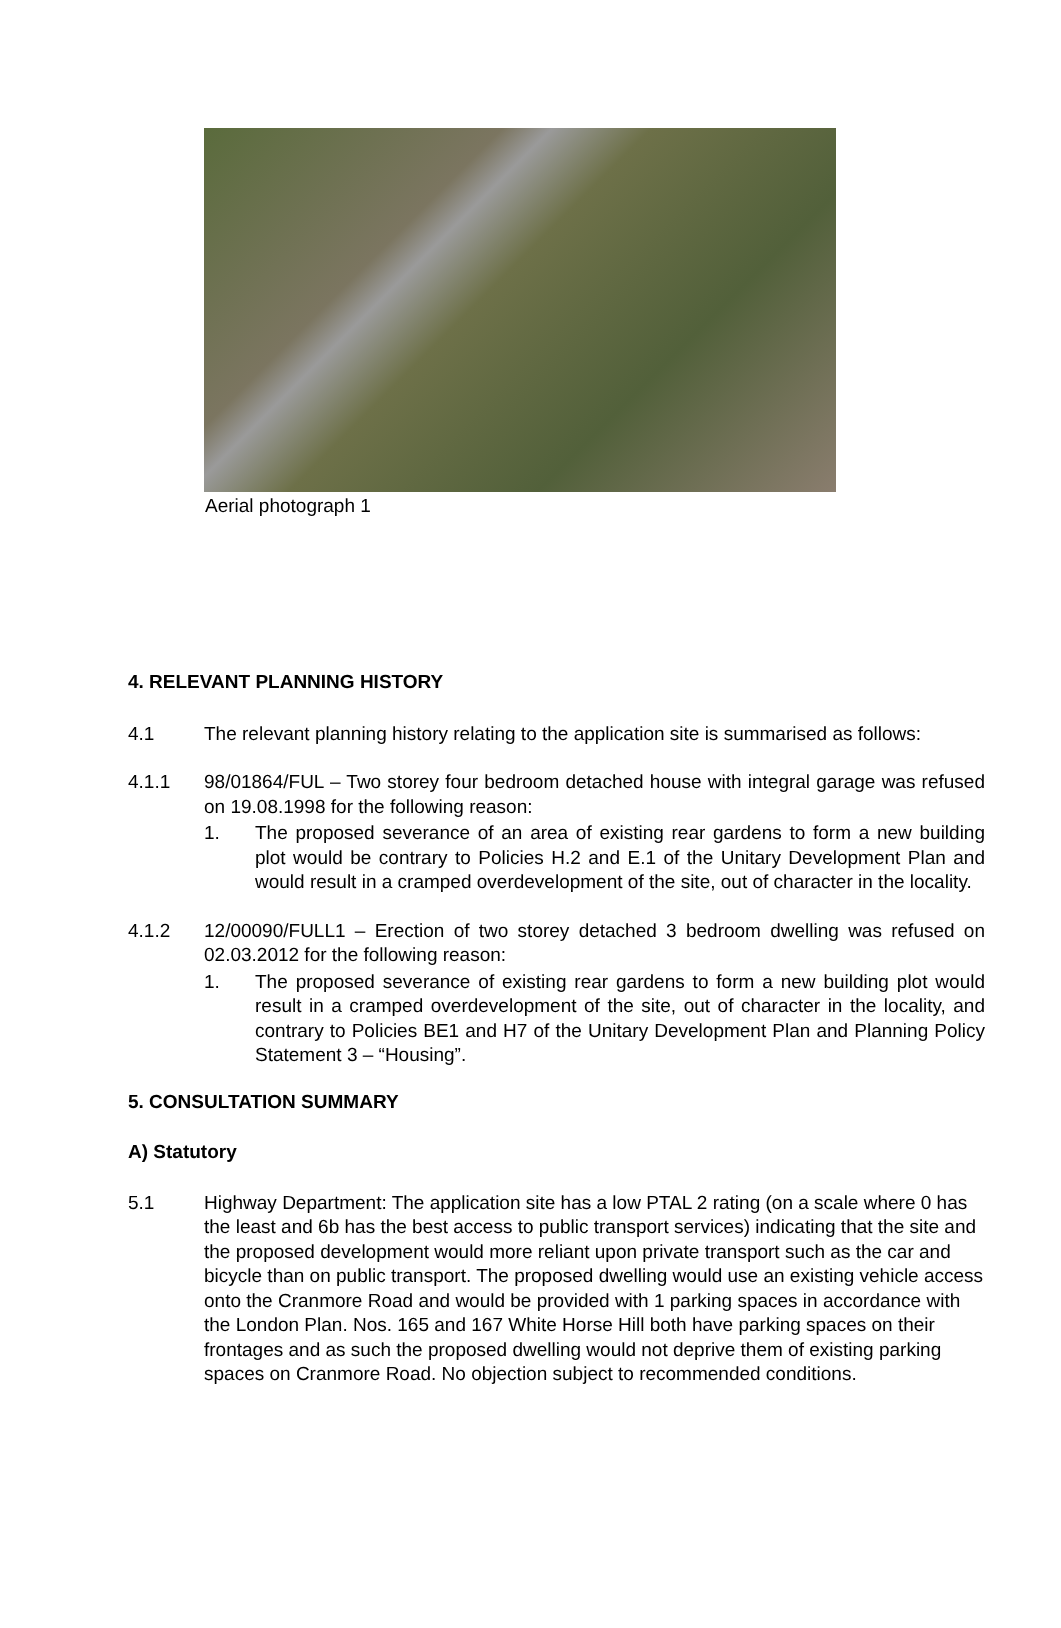Aerial photograph 1
4. RELEVANT PLANNING HISTORY
4.1 The relevant planning history relating to the application site is summarised as follows:
4.1.1 98/01864/FUL – Two storey four bedroom detached house with integral garage was refused on 19.08.1998 for the following reason:
1. The proposed severance of an area of existing rear gardens to form a new building plot would be contrary to Policies H.2 and E.1 of the Unitary Development Plan and would result in a cramped overdevelopment of the site, out of character in the locality.
4.1.2 12/00090/FULL1 – Erection of two storey detached 3 bedroom dwelling was refused on 02.03.2012 for the following reason:
1. The proposed severance of existing rear gardens to form a new building plot would result in a cramped overdevelopment of the site, out of character in the locality, and contrary to Policies BE1 and H7 of the Unitary Development Plan and Planning Policy Statement 3 – “Housing”.
5. CONSULTATION SUMMARY
A) Statutory
5.1 Highway Department: The application site has a low PTAL 2 rating (on a scale where 0 has the least and 6b has the best access to public transport services) indicating that the site and the proposed development would more reliant upon private transport such as the car and bicycle than on public transport. The proposed dwelling would use an existing vehicle access onto the Cranmore Road and would be provided with 1 parking spaces in accordance with the London Plan. Nos. 165 and 167 White Horse Hill both have parking spaces on their frontages and as such the proposed dwelling would not deprive them of existing parking spaces on Cranmore Road. No objection subject to recommended conditions.